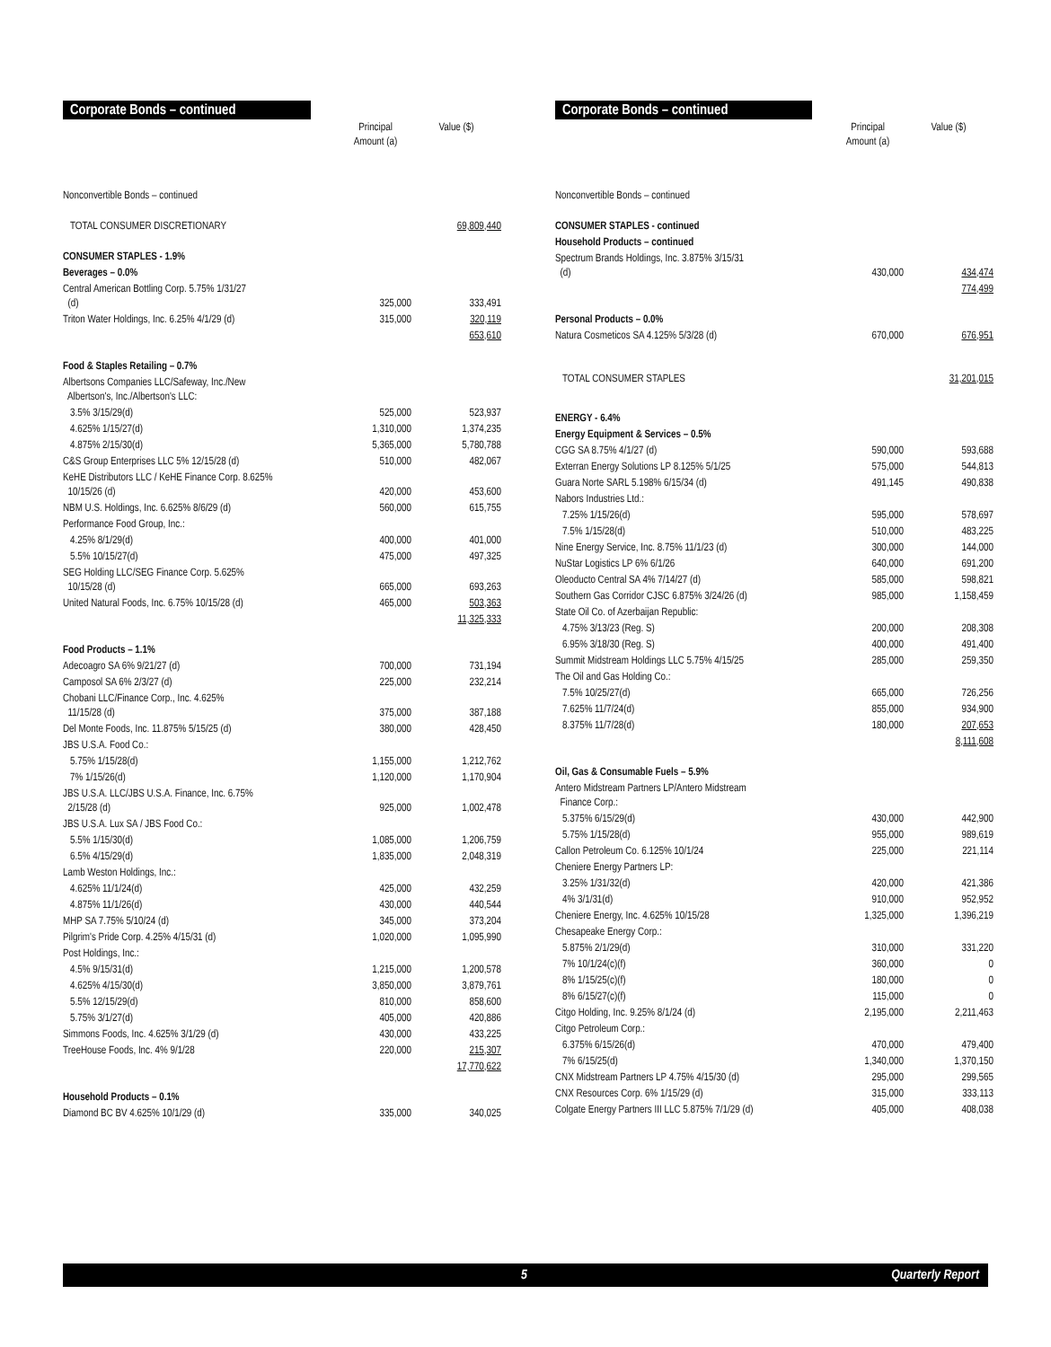Corporate Bonds – continued
| | Principal Amount (a) | Value ($) |
| --- | --- | --- |
| Nonconvertible Bonds – continued | | |
| TOTAL CONSUMER DISCRETIONARY | | 69,809,440 |
| CONSUMER STAPLES - 1.9% | | |
| Beverages – 0.0% | | |
| Central American Bottling Corp. 5.75% 1/31/27 (d) | 325,000 | 333,491 |
| Triton Water Holdings, Inc. 6.25% 4/1/29 (d) | 315,000 | 320,119 |
| | | 653,610 |
| Food & Staples Retailing – 0.7% | | |
| Albertsons Companies LLC/Safeway, Inc./New Albertson's, Inc./Albertson's LLC: | | |
| 3.5% 3/15/29(d) | 525,000 | 523,937 |
| 4.625% 1/15/27(d) | 1,310,000 | 1,374,235 |
| 4.875% 2/15/30(d) | 5,365,000 | 5,780,788 |
| C&S Group Enterprises LLC 5% 12/15/28 (d) | 510,000 | 482,067 |
| KeHE Distributors LLC / KeHE Finance Corp. 8.625% 10/15/26 (d) | 420,000 | 453,600 |
| NBM U.S. Holdings, Inc. 6.625% 8/6/29 (d) | 560,000 | 615,755 |
| Performance Food Group, Inc.: | | |
| 4.25% 8/1/29(d) | 400,000 | 401,000 |
| 5.5% 10/15/27(d) | 475,000 | 497,325 |
| SEG Holding LLC/SEG Finance Corp. 5.625% 10/15/28 (d) | 665,000 | 693,263 |
| United Natural Foods, Inc. 6.75% 10/15/28 (d) | 465,000 | 503,363 |
| | | 11,325,333 |
| Food Products – 1.1% | | |
| Adecoagro SA 6% 9/21/27 (d) | 700,000 | 731,194 |
| Camposol SA 6% 2/3/27 (d) | 225,000 | 232,214 |
| Chobani LLC/Finance Corp., Inc. 4.625% 11/15/28 (d) | 375,000 | 387,188 |
| Del Monte Foods, Inc. 11.875% 5/15/25 (d) | 380,000 | 428,450 |
| JBS U.S.A. Food Co.: | | |
| 5.75% 1/15/28(d) | 1,155,000 | 1,212,762 |
| 7% 1/15/26(d) | 1,120,000 | 1,170,904 |
| JBS U.S.A. LLC/JBS U.S.A. Finance, Inc. 6.75% 2/15/28 (d) | 925,000 | 1,002,478 |
| JBS U.S.A. Lux SA / JBS Food Co.: | | |
| 5.5% 1/15/30(d) | 1,085,000 | 1,206,759 |
| 6.5% 4/15/29(d) | 1,835,000 | 2,048,319 |
| Lamb Weston Holdings, Inc.: | | |
| 4.625% 11/1/24(d) | 425,000 | 432,259 |
| 4.875% 11/1/26(d) | 430,000 | 440,544 |
| MHP SA 7.75% 5/10/24 (d) | 345,000 | 373,204 |
| Pilgrim's Pride Corp. 4.25% 4/15/31 (d) | 1,020,000 | 1,095,990 |
| Post Holdings, Inc.: | | |
| 4.5% 9/15/31(d) | 1,215,000 | 1,200,578 |
| 4.625% 4/15/30(d) | 3,850,000 | 3,879,761 |
| 5.5% 12/15/29(d) | 810,000 | 858,600 |
| 5.75% 3/1/27(d) | 405,000 | 420,886 |
| Simmons Foods, Inc. 4.625% 3/1/29 (d) | 430,000 | 433,225 |
| TreeHouse Foods, Inc. 4% 9/1/28 | 220,000 | 215,307 |
| | | 17,770,622 |
| Household Products – 0.1% | | |
| Diamond BC BV 4.625% 10/1/29 (d) | 335,000 | 340,025 |
Corporate Bonds – continued
| | Principal Amount (a) | Value ($) |
| --- | --- | --- |
| Nonconvertible Bonds – continued | | |
| CONSUMER STAPLES - continued | | |
| Household Products – continued | | |
| Spectrum Brands Holdings, Inc. 3.875% 3/15/31 (d) | 430,000 | 434,474 |
| | | 774,499 |
| Personal Products – 0.0% | | |
| Natura Cosmeticos SA 4.125% 5/3/28 (d) | 670,000 | 676,951 |
| TOTAL CONSUMER STAPLES | | 31,201,015 |
| ENERGY - 6.4% | | |
| Energy Equipment & Services – 0.5% | | |
| CGG SA 8.75% 4/1/27 (d) | 590,000 | 593,688 |
| Exterran Energy Solutions LP 8.125% 5/1/25 | 575,000 | 544,813 |
| Guara Norte SARL 5.198% 6/15/34 (d) | 491,145 | 490,838 |
| Nabors Industries Ltd.: | | |
| 7.25% 1/15/26(d) | 595,000 | 578,697 |
| 7.5% 1/15/28(d) | 510,000 | 483,225 |
| Nine Energy Service, Inc. 8.75% 11/1/23 (d) | 300,000 | 144,000 |
| NuStar Logistics LP 6% 6/1/26 | 640,000 | 691,200 |
| Oleoducto Central SA 4% 7/14/27 (d) | 585,000 | 598,821 |
| Southern Gas Corridor CJSC 6.875% 3/24/26 (d) | 985,000 | 1,158,459 |
| State Oil Co. of Azerbaijan Republic: | | |
| 4.75% 3/13/23 (Reg. S) | 200,000 | 208,308 |
| 6.95% 3/18/30 (Reg. S) | 400,000 | 491,400 |
| Summit Midstream Holdings LLC 5.75% 4/15/25 | 285,000 | 259,350 |
| The Oil and Gas Holding Co.: | | |
| 7.5% 10/25/27(d) | 665,000 | 726,256 |
| 7.625% 11/7/24(d) | 855,000 | 934,900 |
| 8.375% 11/7/28(d) | 180,000 | 207,653 |
| | | 8,111,608 |
| Oil, Gas & Consumable Fuels – 5.9% | | |
| Antero Midstream Partners LP/Antero Midstream Finance Corp.: | | |
| 5.375% 6/15/29(d) | 430,000 | 442,900 |
| 5.75% 1/15/28(d) | 955,000 | 989,619 |
| Callon Petroleum Co. 6.125% 10/1/24 | 225,000 | 221,114 |
| Cheniere Energy Partners LP: | | |
| 3.25% 1/31/32(d) | 420,000 | 421,386 |
| 4% 3/1/31(d) | 910,000 | 952,952 |
| Cheniere Energy, Inc. 4.625% 10/15/28 | 1,325,000 | 1,396,219 |
| Chesapeake Energy Corp.: | | |
| 5.875% 2/1/29(d) | 310,000 | 331,220 |
| 7% 10/1/24(c)(f) | 360,000 | 0 |
| 8% 1/15/25(c)(f) | 180,000 | 0 |
| 8% 6/15/27(c)(f) | 115,000 | 0 |
| Citgo Holding, Inc. 9.25% 8/1/24 (d) | 2,195,000 | 2,211,463 |
| Citgo Petroleum Corp.: | | |
| 6.375% 6/15/26(d) | 470,000 | 479,400 |
| 7% 6/15/25(d) | 1,340,000 | 1,370,150 |
| CNX Midstream Partners LP 4.75% 4/15/30 (d) | 295,000 | 299,565 |
| CNX Resources Corp. 6% 1/15/29 (d) | 315,000 | 333,113 |
| Colgate Energy Partners III LLC 5.875% 7/1/29 (d) | 405,000 | 408,038 |
5 Quarterly Report